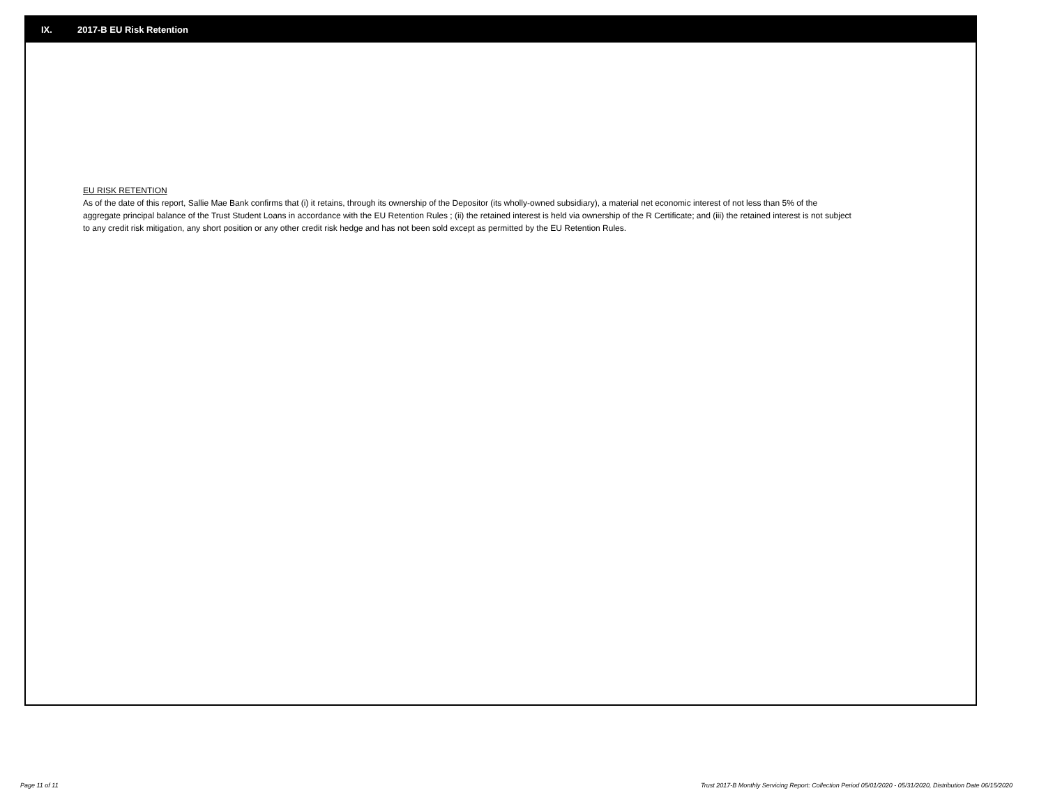IX. 2017-B EU Risk Retention
EU RISK RETENTION
As of the date of this report, Sallie Mae Bank confirms that (i) it retains, through its ownership of the Depositor (its wholly-owned subsidiary), a material net economic interest of not less than 5% of the aggregate principal balance of the Trust Student Loans in accordance with the EU Retention Rules ; (ii) the retained interest is held via ownership of the R Certificate; and (iii) the retained interest is not subject to any credit risk mitigation, any short position or any other credit risk hedge and has not been sold except as permitted by the EU Retention Rules.
Page 11 of 11 Trust 2017-B Monthly Servicing Report: Collection Period 05/01/2020 - 05/31/2020, Distribution Date 06/15/2020